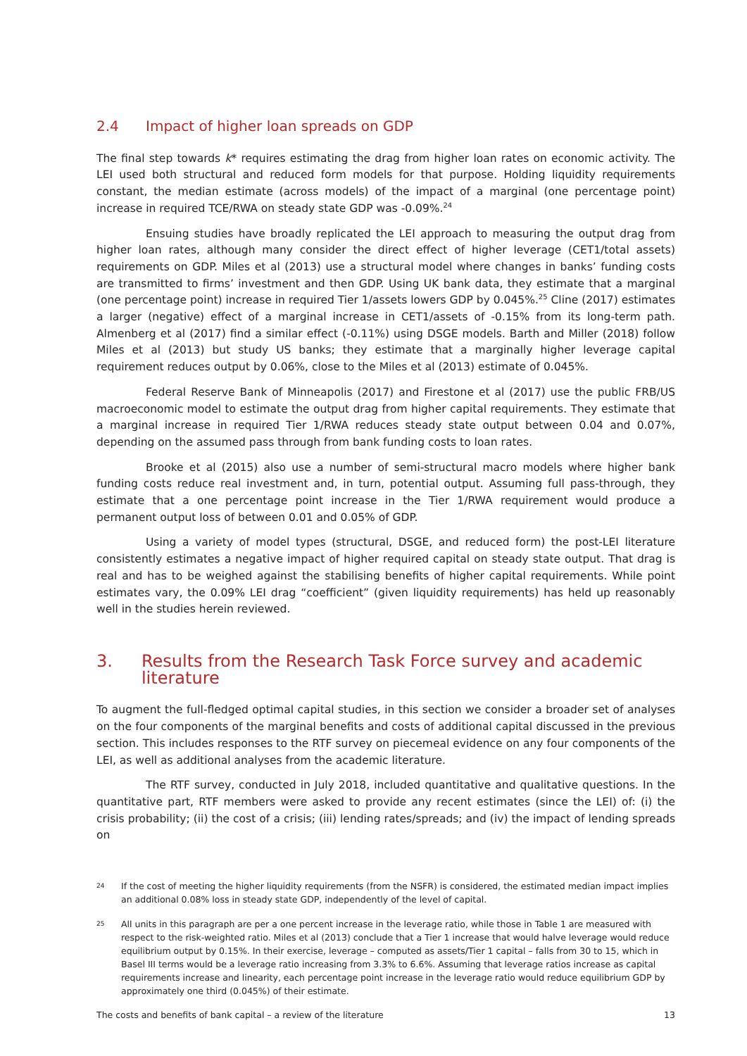2.4 Impact of higher loan spreads on GDP
The final step towards k* requires estimating the drag from higher loan rates on economic activity. The LEI used both structural and reduced form models for that purpose. Holding liquidity requirements constant, the median estimate (across models) of the impact of a marginal (one percentage point) increase in required TCE/RWA on steady state GDP was -0.09%.<sup>24</sup>
Ensuing studies have broadly replicated the LEI approach to measuring the output drag from higher loan rates, although many consider the direct effect of higher leverage (CET1/total assets) requirements on GDP. Miles et al (2013) use a structural model where changes in banks’ funding costs are transmitted to firms’ investment and then GDP. Using UK bank data, they estimate that a marginal (one percentage point) increase in required Tier 1/assets lowers GDP by 0.045%.<sup>25</sup> Cline (2017) estimates a larger (negative) effect of a marginal increase in CET1/assets of -0.15% from its long-term path. Almenberg et al (2017) find a similar effect (-0.11%) using DSGE models. Barth and Miller (2018) follow Miles et al (2013) but study US banks; they estimate that a marginally higher leverage capital requirement reduces output by 0.06%, close to the Miles et al (2013) estimate of 0.045%.
Federal Reserve Bank of Minneapolis (2017) and Firestone et al (2017) use the public FRB/US macroeconomic model to estimate the output drag from higher capital requirements. They estimate that a marginal increase in required Tier 1/RWA reduces steady state output between 0.04 and 0.07%, depending on the assumed pass through from bank funding costs to loan rates.
Brooke et al (2015) also use a number of semi-structural macro models where higher bank funding costs reduce real investment and, in turn, potential output. Assuming full pass-through, they estimate that a one percentage point increase in the Tier 1/RWA requirement would produce a permanent output loss of between 0.01 and 0.05% of GDP.
Using a variety of model types (structural, DSGE, and reduced form) the post-LEI literature consistently estimates a negative impact of higher required capital on steady state output. That drag is real and has to be weighed against the stabilising benefits of higher capital requirements. While point estimates vary, the 0.09% LEI drag “coefficient” (given liquidity requirements) has held up reasonably well in the studies herein reviewed.
3. Results from the Research Task Force survey and academic literature
To augment the full-fledged optimal capital studies, in this section we consider a broader set of analyses on the four components of the marginal benefits and costs of additional capital discussed in the previous section. This includes responses to the RTF survey on piecemeal evidence on any four components of the LEI, as well as additional analyses from the academic literature.
The RTF survey, conducted in July 2018, included quantitative and qualitative questions. In the quantitative part, RTF members were asked to provide any recent estimates (since the LEI) of: (i) the crisis probability; (ii) the cost of a crisis; (iii) lending rates/spreads; and (iv) the impact of lending spreads on
24 If the cost of meeting the higher liquidity requirements (from the NSFR) is considered, the estimated median impact implies an additional 0.08% loss in steady state GDP, independently of the level of capital.
25 All units in this paragraph are per a one percent increase in the leverage ratio, while those in Table 1 are measured with respect to the risk-weighted ratio. Miles et al (2013) conclude that a Tier 1 increase that would halve leverage would reduce equilibrium output by 0.15%. In their exercise, leverage – computed as assets/Tier 1 capital – falls from 30 to 15, which in Basel III terms would be a leverage ratio increasing from 3.3% to 6.6%. Assuming that leverage ratios increase as capital requirements increase and linearity, each percentage point increase in the leverage ratio would reduce equilibrium GDP by approximately one third (0.045%) of their estimate.
The costs and benefits of bank capital – a review of the literature 13